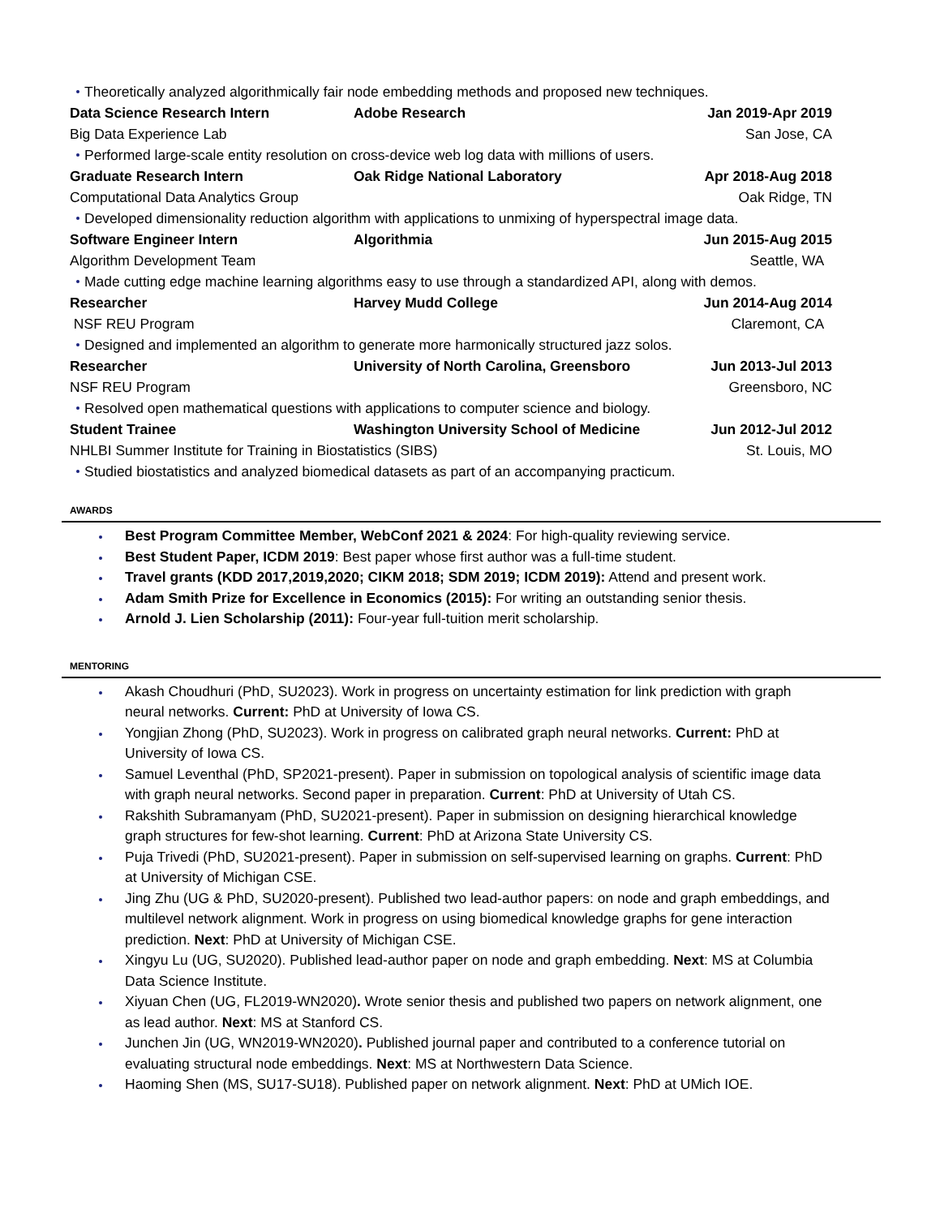Theoretically analyzed algorithmically fair node embedding methods and proposed new techniques.
Data Science Research Intern Adobe Research Jan 2019-Apr 2019
Big Data Experience Lab San Jose, CA
Performed large-scale entity resolution on cross-device web log data with millions of users.
Graduate Research Intern Oak Ridge National Laboratory Apr 2018-Aug 2018
Computational Data Analytics Group
Oak Ridge, TN
Developed dimensionality reduction algorithm with applications to unmixing of hyperspectral image data.
Software Engineer Intern Algorithmia Jun 2015-Aug 2015
Algorithm Development Team Seattle, WA
Made cutting edge machine learning algorithms easy to use through a standardized API, along with demos.
Researcher Harvey Mudd College Jun 2014-Aug 2014
NSF REU Program Claremont, CA
Designed and implemented an algorithm to generate more harmonically structured jazz solos.
Researcher
University of North Carolina, Greensboro
Jun 2013-Jul 2013
NSF REU Program Greensboro, NC
Resolved open mathematical questions with applications to computer science and biology.
Student Trainee
Washington University School of Medicine
Jun 2012-Jul 2012
NHLBI Summer Institute for Training in Biostatistics (SIBS)
St. Louis, MO
Studied biostatistics and analyzed biomedical datasets as part of an accompanying practicum.
AWARDS
Best Program Committee Member, WebConf 2021 & 2024: For high-quality reviewing service.
Best Student Paper, ICDM 2019: Best paper whose first author was a full-time student.
Travel grants (KDD 2017,2019,2020; CIKM 2018; SDM 2019; ICDM 2019): Attend and present work.
Adam Smith Prize for Excellence in Economics (2015): For writing an outstanding senior thesis.
Arnold J. Lien Scholarship (2011): Four-year full-tuition merit scholarship.
MENTORING
Akash Choudhuri (PhD, SU2023). Work in progress on uncertainty estimation for link prediction with graph neural networks. Current: PhD at University of Iowa CS.
Yongjian Zhong (PhD, SU2023). Work in progress on calibrated graph neural networks. Current: PhD at University of Iowa CS.
Samuel Leventhal (PhD, SP2021-present). Paper in submission on topological analysis of scientific image data with graph neural networks. Second paper in preparation. Current: PhD at University of Utah CS.
Rakshith Subramanyam (PhD, SU2021-present). Paper in submission on designing hierarchical knowledge graph structures for few-shot learning. Current: PhD at Arizona State University CS.
Puja Trivedi (PhD, SU2021-present). Paper in submission on self-supervised learning on graphs. Current: PhD at University of Michigan CSE.
Jing Zhu (UG & PhD, SU2020-present). Published two lead-author papers: on node and graph embeddings, and multilevel network alignment. Work in progress on using biomedical knowledge graphs for gene interaction prediction. Next: PhD at University of Michigan CSE.
Xingyu Lu (UG, SU2020). Published lead-author paper on node and graph embedding. Next: MS at Columbia Data Science Institute.
Xiyuan Chen (UG, FL2019-WN2020). Wrote senior thesis and published two papers on network alignment, one as lead author. Next: MS at Stanford CS.
Junchen Jin (UG, WN2019-WN2020). Published journal paper and contributed to a conference tutorial on evaluating structural node embeddings. Next: MS at Northwestern Data Science.
Haoming Shen (MS, SU17-SU18). Published paper on network alignment. Next: PhD at UMich IOE.